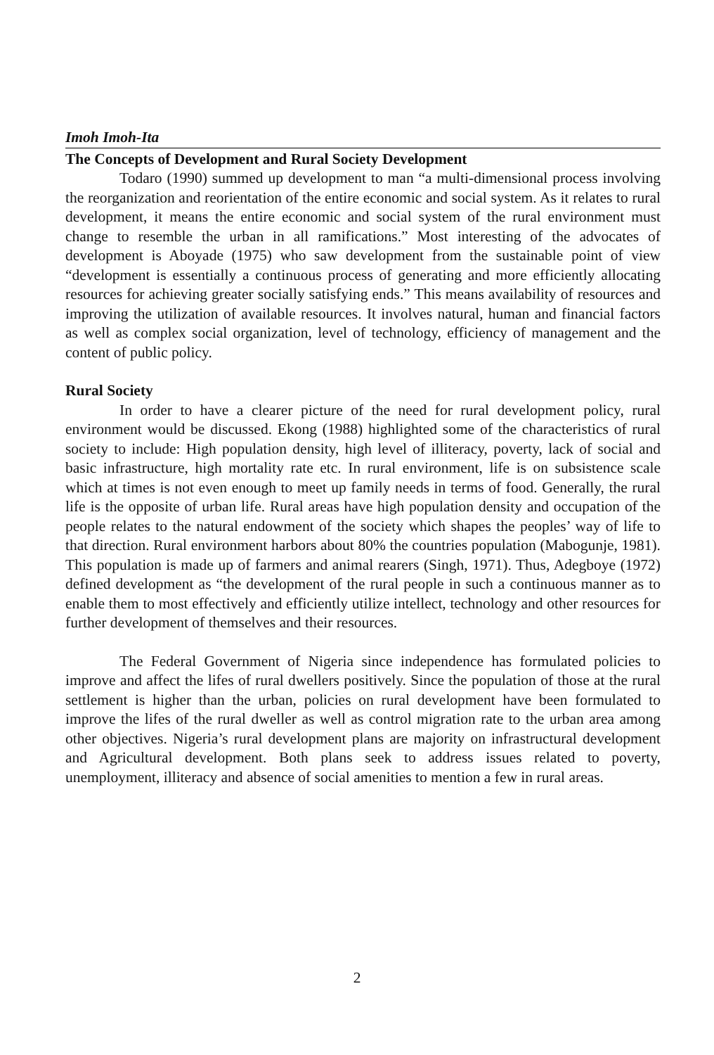Imoh Imoh-Ita
The Concepts of Development and Rural Society Development
Todaro (1990) summed up development to man “a multi-dimensional process involving the reorganization and reorientation of the entire economic and social system. As it relates to rural development, it means the entire economic and social system of the rural environment must change to resemble the urban in all ramifications.” Most interesting of the advocates of development is Aboyade (1975) who saw development from the sustainable point of view “development is essentially a continuous process of generating and more efficiently allocating resources for achieving greater socially satisfying ends.” This means availability of resources and improving the utilization of available resources. It involves natural, human and financial factors as well as complex social organization, level of technology, efficiency of management and the content of public policy.
Rural Society
In order to have a clearer picture of the need for rural development policy, rural environment would be discussed. Ekong (1988) highlighted some of the characteristics of rural society to include: High population density, high level of illiteracy, poverty, lack of social and basic infrastructure, high mortality rate etc. In rural environment, life is on subsistence scale which at times is not even enough to meet up family needs in terms of food. Generally, the rural life is the opposite of urban life. Rural areas have high population density and occupation of the people relates to the natural endowment of the society which shapes the peoples’ way of life to that direction. Rural environment harbors about 80% the countries population (Mabogunje, 1981). This population is made up of farmers and animal rearers (Singh, 1971). Thus, Adegboye (1972) defined development as “the development of the rural people in such a continuous manner as to enable them to most effectively and efficiently utilize intellect, technology and other resources for further development of themselves and their resources.
The Federal Government of Nigeria since independence has formulated policies to improve and affect the lifes of rural dwellers positively. Since the population of those at the rural settlement is higher than the urban, policies on rural development have been formulated to improve the lifes of the rural dweller as well as control migration rate to the urban area among other objectives. Nigeria’s rural development plans are majority on infrastructural development and Agricultural development. Both plans seek to address issues related to poverty, unemployment, illiteracy and absence of social amenities to mention a few in rural areas.
2